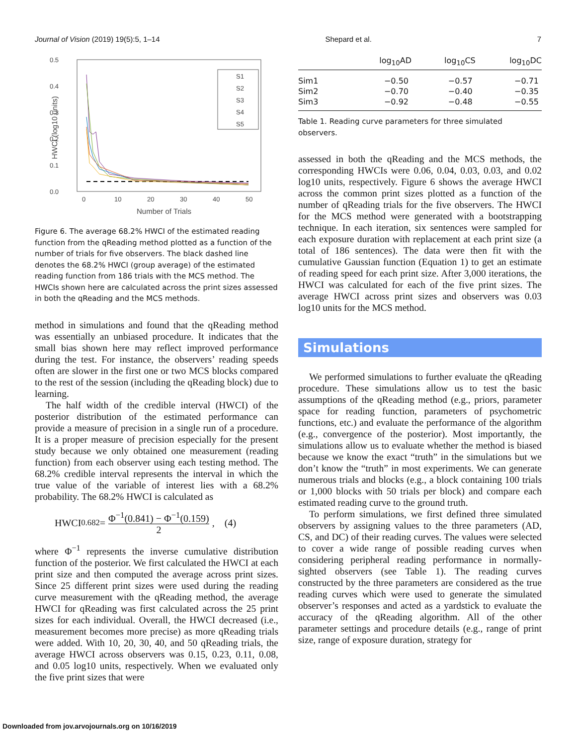Journal of Vision (2019) 19(5):5, 1–14 Shepard et al. 7
0.5
0.4
0.3
0.2
0.1
0.0
0
10
20
30
40
50
Number of Trials
HWCI (log10 units)
S1
S2
S3
S4
S5
Figure 6. The average 68.2% HWCI of the estimated reading function from the qReading method plotted as a function of the number of trials for five observers. The black dashed line denotes the 68.2% HWCI (group average) of the estimated reading function from 186 trials with the MCS method. The HWCIs shown here are calculated across the print sizes assessed in both the qReading and the MCS methods.
method in simulations and found that the qReading method was essentially an unbiased procedure. It indicates that the small bias shown here may reflect improved performance during the test. For instance, the observers’ reading speeds often are slower in the first one or two MCS blocks compared to the rest of the session (including the qReading block) due to learning.
The half width of the credible interval (HWCI) of the posterior distribution of the estimated performance can provide a measure of precision in a single run of a procedure. It is a proper measure of precision especially for the present study because we only obtained one measurement (reading function) from each observer using each testing method. The 68.2% credible interval represents the interval in which the true value of the variable of interest lies with a 68.2% probability. The 68.2% HWCI is calculated as
HWCI<sub>0.682</sub> = Φ<sup>−1</sup>(0.841) − Φ<sup>−1</sup>(0.159) 2, (4)
where Φ<sup>−1</sup> represents the inverse cumulative distribution function of the posterior. We first calculated the HWCI at each print size and then computed the average across print sizes. Since 25 different print sizes were used during the reading curve measurement with the qReading method, the average HWCI for qReading was first calculated across the 25 print sizes for each individual. Overall, the HWCI decreased (i.e., measurement becomes more precise) as more qReading trials were added. With 10, 20, 30, 40, and 50 qReading trials, the average HWCI across observers was 0.15, 0.23, 0.11, 0.08, and 0.05 log10 units, respectively. When we evaluated only the five print sizes that were
| | log<sub>10</sub>AD | log<sub>10</sub>CS | log<sub>10</sub>DC |
| --- | --- | --- | --- |
| Sim1 | −0.50 | −0.57 | −0.71 |
| Sim2 | −0.70 | −0.40 | −0.35 |
| Sim3 | −0.92 | −0.48 | −0.55 |
Table 1. Reading curve parameters for three simulated observers.
assessed in both the qReading and the MCS methods, the corresponding HWCIs were 0.06, 0.04, 0.03, 0.03, and 0.02 log10 units, respectively. Figure 6 shows the average HWCI across the common print sizes plotted as a function of the number of qReading trials for the five observers. The HWCI for the MCS method were generated with a bootstrapping technique. In each iteration, six sentences were sampled for each exposure duration with replacement at each print size (a total of 186 sentences). The data were then fit with the cumulative Gaussian function (Equation 1) to get an estimate of reading speed for each print size. After 3,000 iterations, the HWCI was calculated for each of the five print sizes. The average HWCI across print sizes and observers was 0.03 log10 units for the MCS method.
Simulations
We performed simulations to further evaluate the qReading procedure. These simulations allow us to test the basic assumptions of the qReading method (e.g., priors, parameter space for reading function, parameters of psychometric functions, etc.) and evaluate the performance of the algorithm (e.g., convergence of the posterior). Most importantly, the simulations allow us to evaluate whether the method is biased because we know the exact “truth” in the simulations but we don’t know the “truth” in most experiments. We can generate numerous trials and blocks (e.g., a block containing 100 trials or 1,000 blocks with 50 trials per block) and compare each estimated reading curve to the ground truth.
To perform simulations, we first defined three simulated observers by assigning values to the three parameters (AD, CS, and DC) of their reading curves. The values were selected to cover a wide range of possible reading curves when considering peripheral reading performance in normally-sighted observers (see Table 1). The reading curves constructed by the three parameters are considered as the true reading curves which were used to generate the simulated observer’s responses and acted as a yardstick to evaluate the accuracy of the qReading algorithm. All of the other parameter settings and procedure details (e.g., range of print size, range of exposure duration, strategy for
Downloaded from jov.arvojournals.org on 10/16/2019